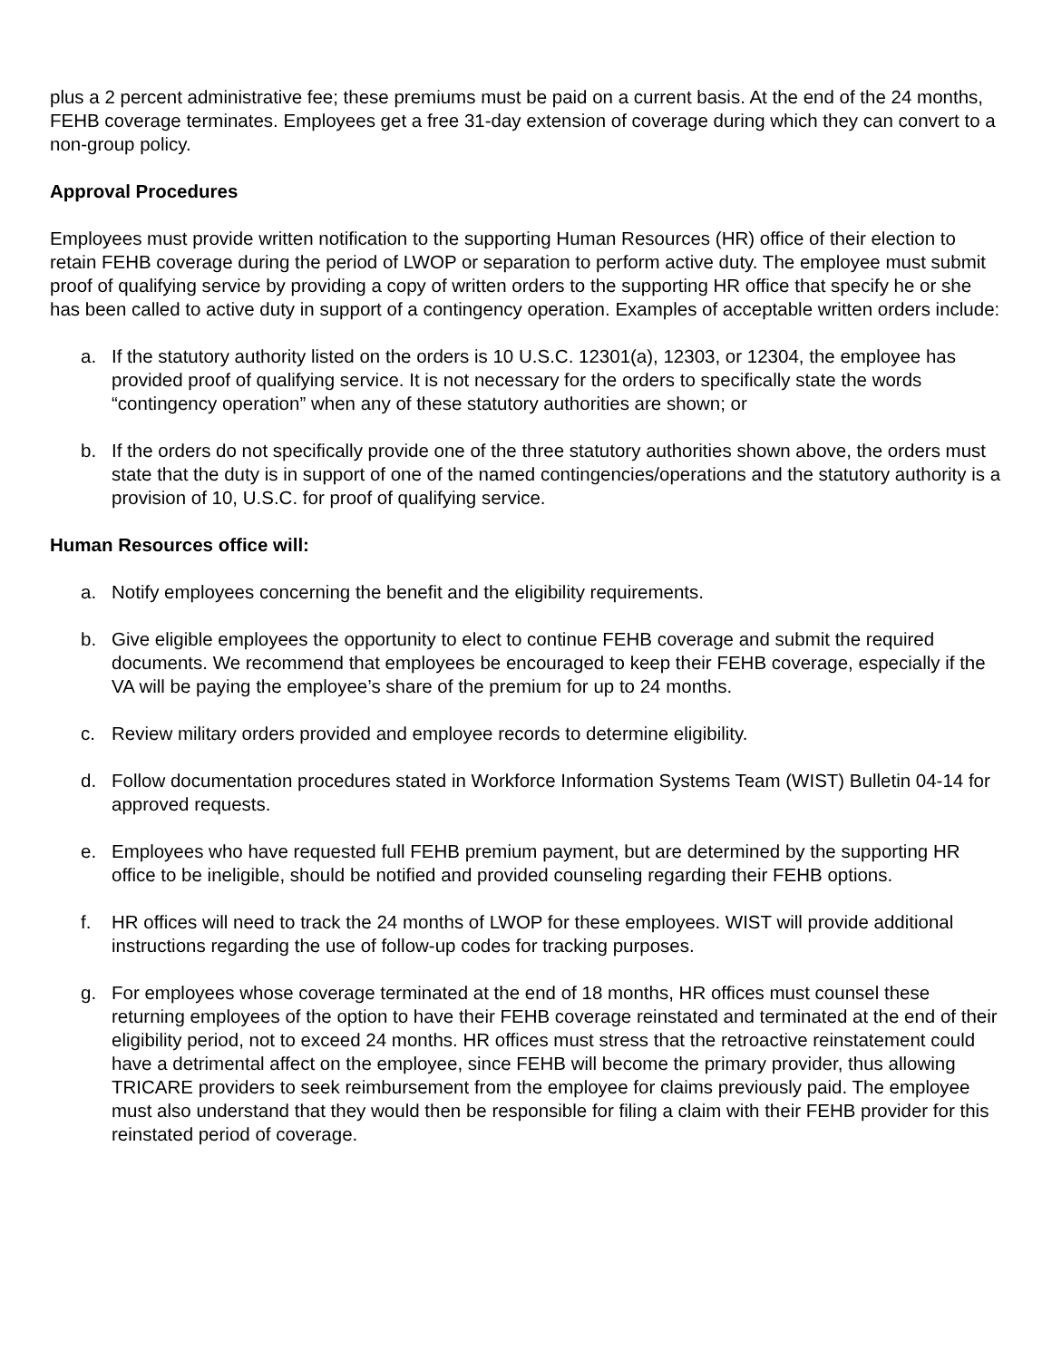plus a 2 percent administrative fee; these premiums must be paid on a current basis. At the end of the 24 months, FEHB coverage terminates. Employees get a free 31-day extension of coverage during which they can convert to a non-group policy.
Approval Procedures
Employees must provide written notification to the supporting Human Resources (HR) office of their election to retain FEHB coverage during the period of LWOP or separation to perform active duty. The employee must submit proof of qualifying service by providing a copy of written orders to the supporting HR office that specify he or she has been called to active duty in support of a contingency operation. Examples of acceptable written orders include:
a. If the statutory authority listed on the orders is 10 U.S.C. 12301(a), 12303, or 12304, the employee has provided proof of qualifying service. It is not necessary for the orders to specifically state the words “contingency operation” when any of these statutory authorities are shown; or
b. If the orders do not specifically provide one of the three statutory authorities shown above, the orders must state that the duty is in support of one of the named contingencies/operations and the statutory authority is a provision of 10, U.S.C. for proof of qualifying service.
Human Resources office will:
a. Notify employees concerning the benefit and the eligibility requirements.
b. Give eligible employees the opportunity to elect to continue FEHB coverage and submit the required documents. We recommend that employees be encouraged to keep their FEHB coverage, especially if the VA will be paying the employee’s share of the premium for up to 24 months.
c. Review military orders provided and employee records to determine eligibility.
d. Follow documentation procedures stated in Workforce Information Systems Team (WIST) Bulletin 04-14 for approved requests.
e. Employees who have requested full FEHB premium payment, but are determined by the supporting HR office to be ineligible, should be notified and provided counseling regarding their FEHB options.
f. HR offices will need to track the 24 months of LWOP for these employees. WIST will provide additional instructions regarding the use of follow-up codes for tracking purposes.
g. For employees whose coverage terminated at the end of 18 months, HR offices must counsel these returning employees of the option to have their FEHB coverage reinstated and terminated at the end of their eligibility period, not to exceed 24 months. HR offices must stress that the retroactive reinstatement could have a detrimental affect on the employee, since FEHB will become the primary provider, thus allowing TRICARE providers to seek reimbursement from the employee for claims previously paid. The employee must also understand that they would then be responsible for filing a claim with their FEHB provider for this reinstated period of coverage.